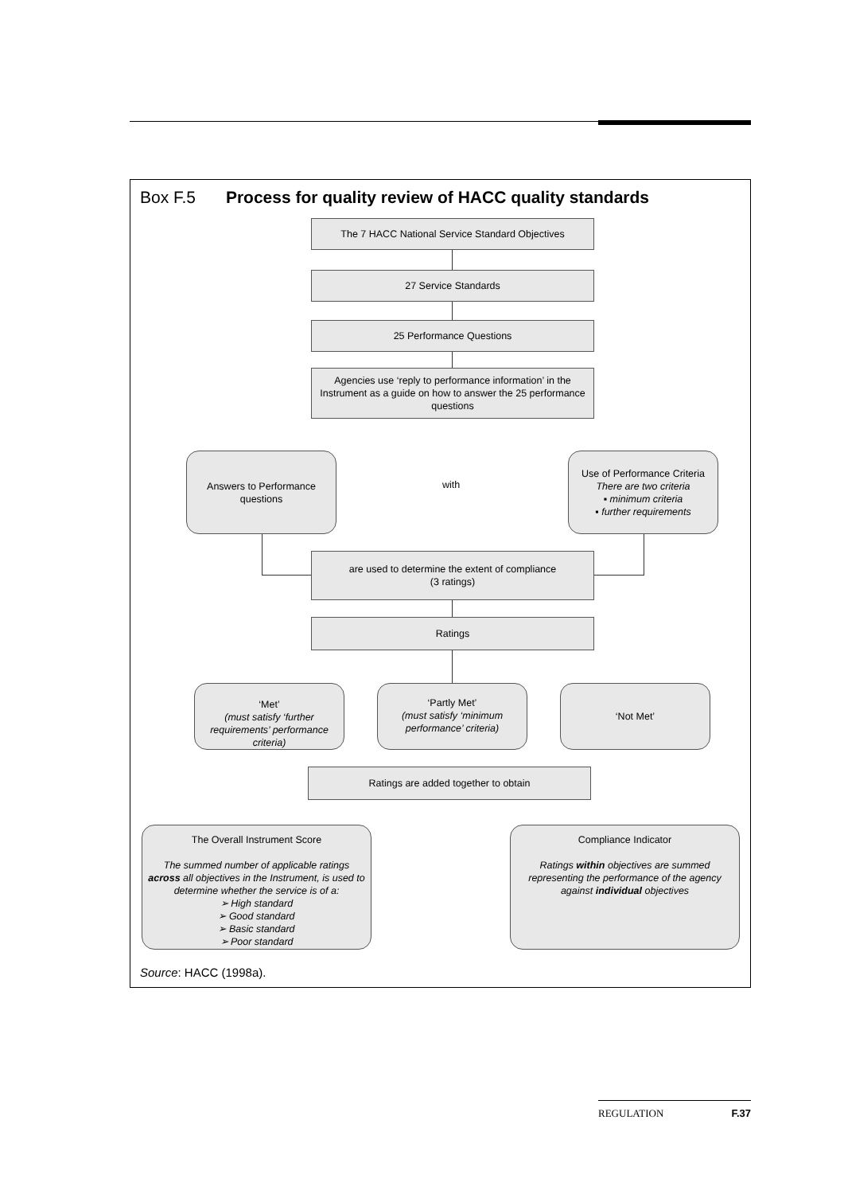Box F.5 Process for quality review of HACC quality standards
The 7 HACC National Service Standard Objectives
27 Service Standards
25 Performance Questions
Agencies use ‘reply to performance information’ in the Instrument as a guide on how to answer the 25 performance questions
Answers to Performance questions
with
Use of Performance Criteria
There are two criteria
▪ minimum criteria
▪ further requirements
are used to determine the extent of compliance
(3 ratings)
Ratings
‘Met’
(must satisfy ‘further requirements’ performance criteria)
‘Partly Met’
(must satisfy ‘minimum performance’ criteria)
‘Not Met’
Ratings are added together to obtain
The Overall Instrument Score
The summed number of applicable ratings across all objectives in the Instrument, is used to determine whether the service is of a:
➢ High standard
➢ Good standard
➢ Basic standard
➢ Poor standard
Compliance Indicator
Ratings within objectives are summed representing the performance of the agency against individual objectives
Source: HACC (1998a).
REGULATION F.37